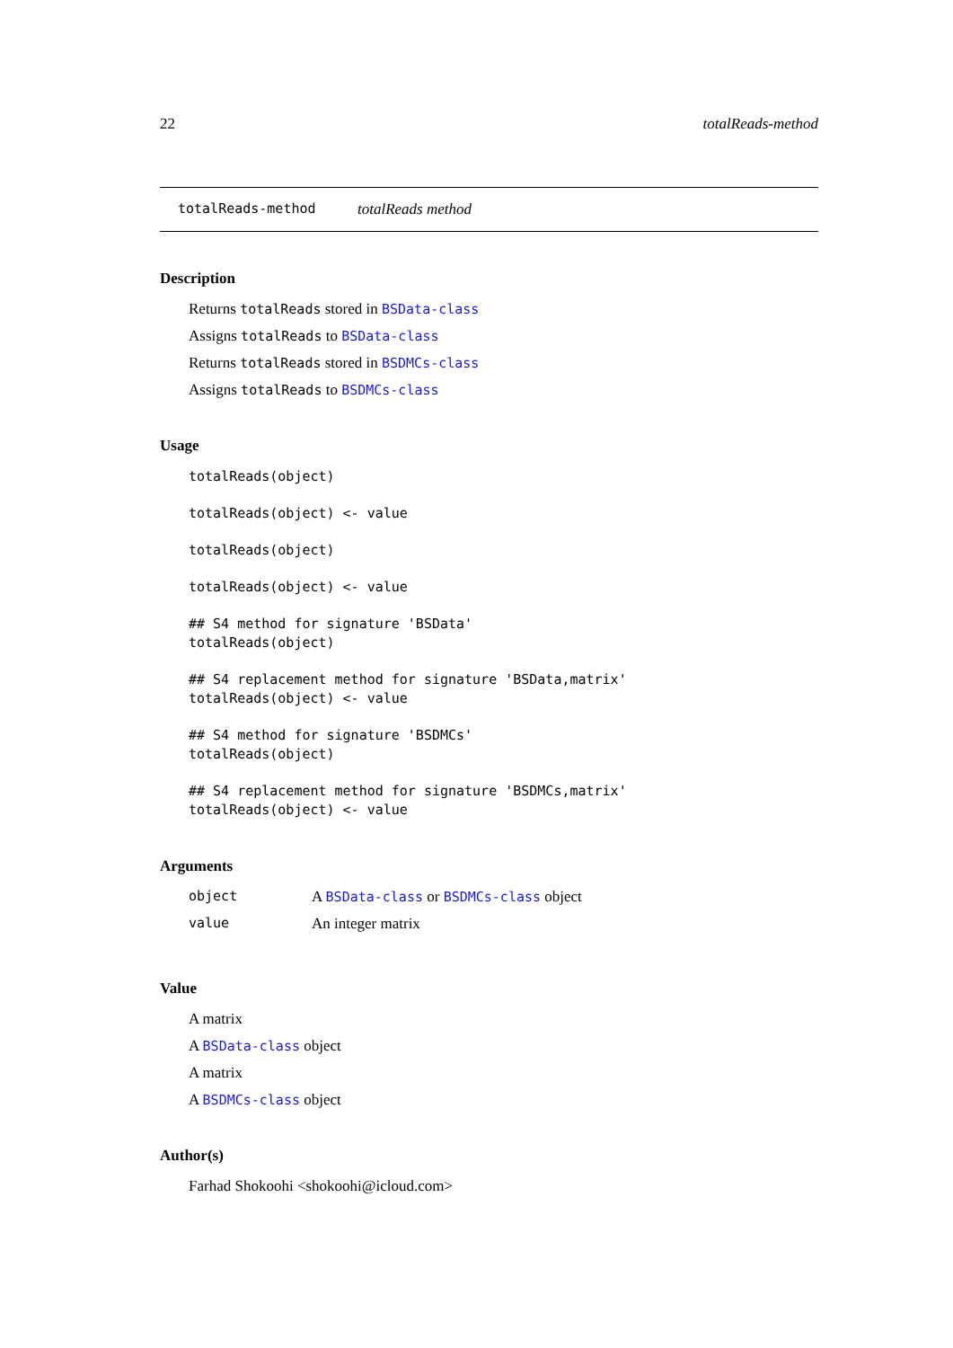22 totalReads-method
totalReads-method totalReads method
Description
Returns totalReads stored in BSData-class
Assigns totalReads to BSData-class
Returns totalReads stored in BSDMCs-class
Assigns totalReads to BSDMCs-class
Usage
totalReads(object)
totalReads(object) <- value
totalReads(object)
totalReads(object) <- value
## S4 method for signature 'BSData'
totalReads(object)
## S4 replacement method for signature 'BSData,matrix'
totalReads(object) <- value
## S4 method for signature 'BSDMCs'
totalReads(object)
## S4 replacement method for signature 'BSDMCs,matrix'
totalReads(object) <- value
Arguments
| object | A BSData-class or BSDMCs-class object |
| value | An integer matrix |
Value
A matrix
A BSData-class object
A matrix
A BSDMCs-class object
Author(s)
Farhad Shokoohi <shokoohi@icloud.com>